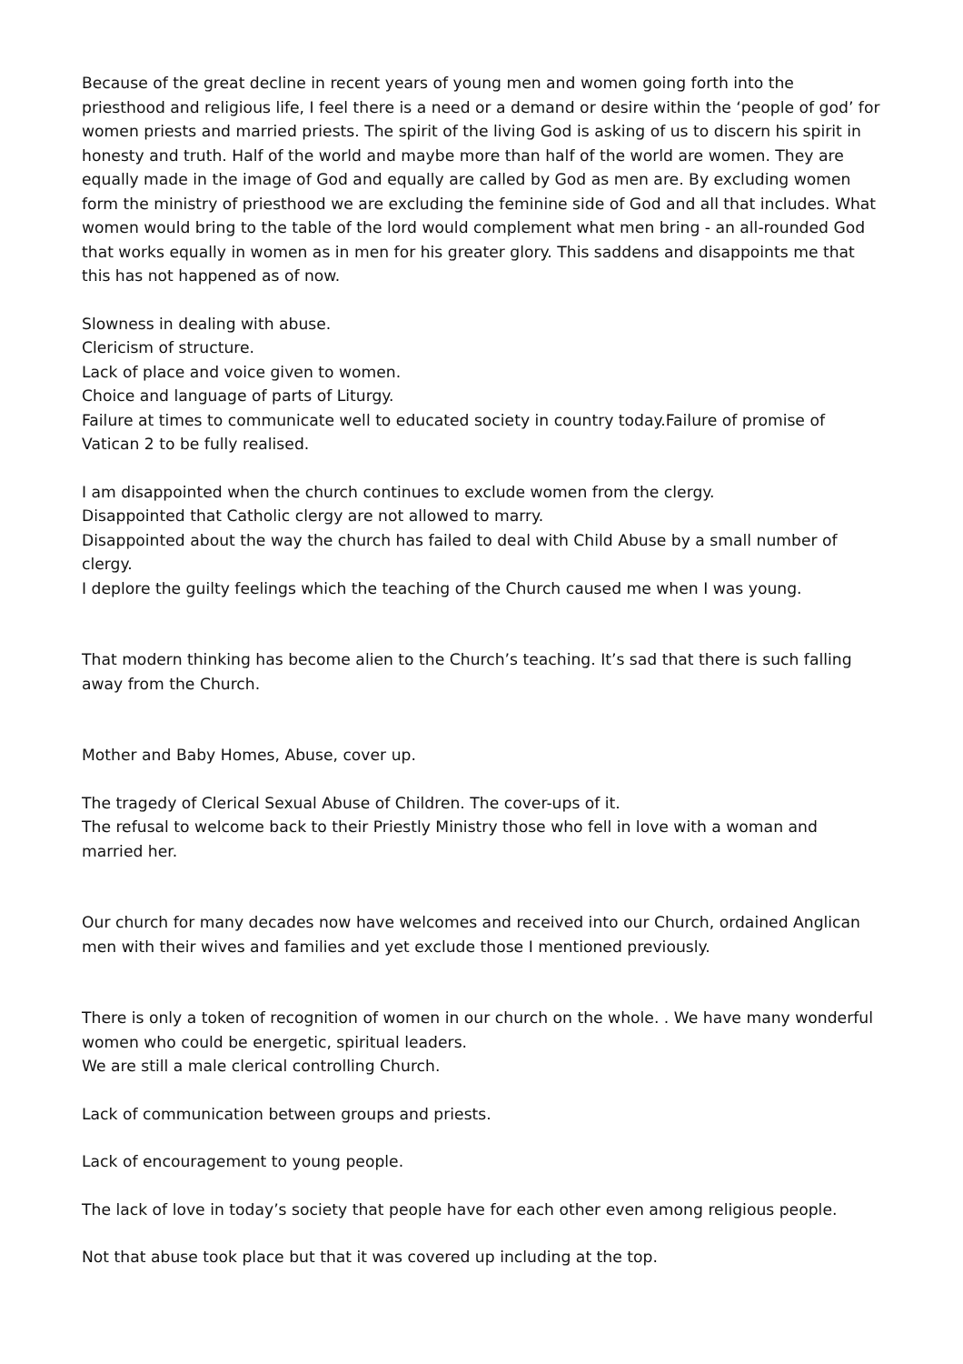Because of the great decline in recent years of young men and women going forth into the priesthood and religious life, I feel there is a need or a demand or desire within the ‘people of god’ for women priests and married priests. The spirit of the living God is asking of us to discern his spirit in honesty and truth. Half of the world and maybe more than half of the world are women. They are equally made in the image of God and equally are called by God as men are. By excluding women form the ministry of priesthood we are excluding the feminine side of God and all that includes. What women would bring to the table of the lord would complement what men bring - an all-rounded God that works equally in women as in men for his greater glory. This saddens and disappoints me that this has not happened as of now.
Slowness in dealing with abuse.
Clericism of structure.
Lack of place and voice given to women.
Choice and language of parts of Liturgy.
Failure at times to communicate well to educated society in country today.Failure of promise of Vatican 2 to be fully realised.
I am disappointed when the church continues to exclude women from the clergy.
Disappointed that Catholic clergy are not allowed to marry.
Disappointed about the way the church has failed to deal with Child Abuse by a small number of clergy.
I deplore the guilty feelings which the teaching of the Church caused me when I was young.
That modern thinking has become alien to the Church’s teaching. It’s sad that there is such falling away from the Church.
Mother and Baby Homes, Abuse, cover up.
The tragedy of Clerical Sexual Abuse of Children. The cover-ups of it.
The refusal to welcome back to their Priestly Ministry those who fell in love with a woman and married her.
Our church for many decades now have welcomes and received into our Church, ordained Anglican men with their wives and families and yet exclude those I mentioned previously.
There is only a token of recognition of women in our church on the whole. . We have many wonderful women who could be energetic, spiritual leaders.
We are still a male clerical controlling Church.
Lack of communication between groups and priests.
Lack of encouragement to young people.
The lack of love in today’s society that people have for each other even among religious people.
Not that abuse took place but that it was covered up including at the top.